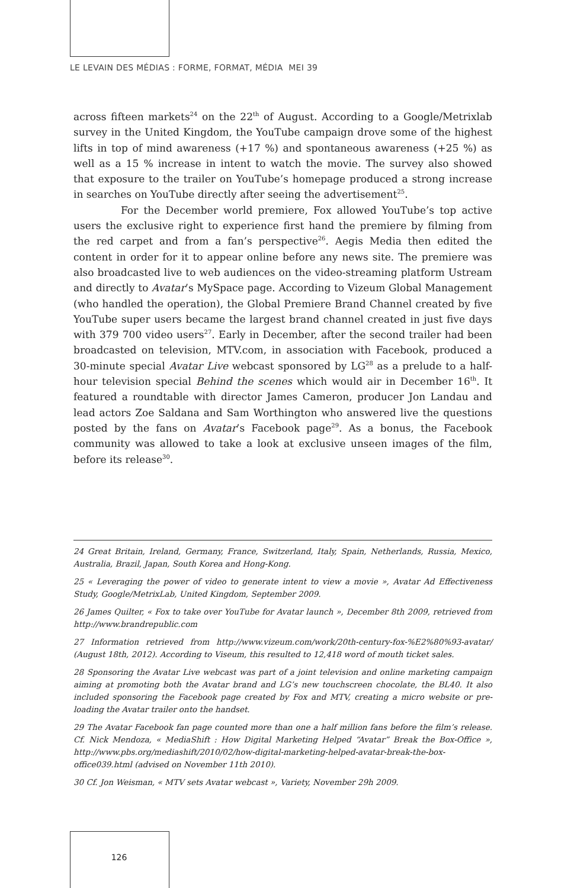LE LEVAIN DES MÉDIAS : FORME, FORMAT, MÉDIA MEI 39
across fifteen markets<sup>24</sup> on the 22<sup>th</sup> of August. According to a Google/Metrixlab survey in the United Kingdom, the YouTube campaign drove some of the highest lifts in top of mind awareness (+17 %) and spontaneous awareness (+25 %) as well as a 15 % increase in intent to watch the movie. The survey also showed that exposure to the trailer on YouTube’s homepage produced a strong increase in searches on YouTube directly after seeing the advertisement<sup>25</sup>.
For the December world premiere, Fox allowed YouTube’s top active users the exclusive right to experience first hand the premiere by filming from the red carpet and from a fan’s perspective<sup>26</sup>. Aegis Media then edited the content in order for it to appear online before any news site. The premiere was also broadcasted live to web audiences on the video-streaming platform Ustream and directly to Avatar’s MySpace page. According to Vizeum Global Management (who handled the operation), the Global Premiere Brand Channel created by five YouTube super users became the largest brand channel created in just five days with 379 700 video users<sup>27</sup>. Early in December, after the second trailer had been broadcasted on television, MTV.com, in association with Facebook, produced a 30-minute special Avatar Live webcast sponsored by LG<sup>28</sup> as a prelude to a half-hour television special Behind the scenes which would air in December 16<sup>th</sup>. It featured a roundtable with director James Cameron, producer Jon Landau and lead actors Zoe Saldana and Sam Worthington who answered live the questions posted by the fans on Avatar’s Facebook page<sup>29</sup>. As a bonus, the Facebook community was allowed to take a look at exclusive unseen images of the film, before its release<sup>30</sup>.
24 Great Britain, Ireland, Germany, France, Switzerland, Italy, Spain, Netherlands, Russia, Mexico, Australia, Brazil, Japan, South Korea and Hong-Kong.
25 « Leveraging the power of video to generate intent to view a movie », Avatar Ad Effectiveness Study, Google/MetrixLab, United Kingdom, September 2009.
26 James Quilter, « Fox to take over YouTube for Avatar launch », December 8th 2009, retrieved from http://www.brandrepublic.com
27 Information retrieved from http://www.vizeum.com/work/20th-century-fox-%E2%80%93-avatar/ (August 18th, 2012). According to Viseum, this resulted to 12,418 word of mouth ticket sales.
28 Sponsoring the Avatar Live webcast was part of a joint television and online marketing campaign aiming at promoting both the Avatar brand and LG’s new touchscreen chocolate, the BL40. It also included sponsoring the Facebook page created by Fox and MTV, creating a micro website or pre-loading the Avatar trailer onto the handset.
29 The Avatar Facebook fan page counted more than one a half million fans before the film’s release. Cf. Nick Mendoza, « MediaShift : How Digital Marketing Helped “Avatar” Break the Box-Office », http://www.pbs.org/mediashift/2010/02/how-digital-marketing-helped-avatar-break-the-box-office039.html (advised on November 11th 2010).
30 Cf. Jon Weisman, « MTV sets Avatar webcast », Variety, November 29h 2009.
126